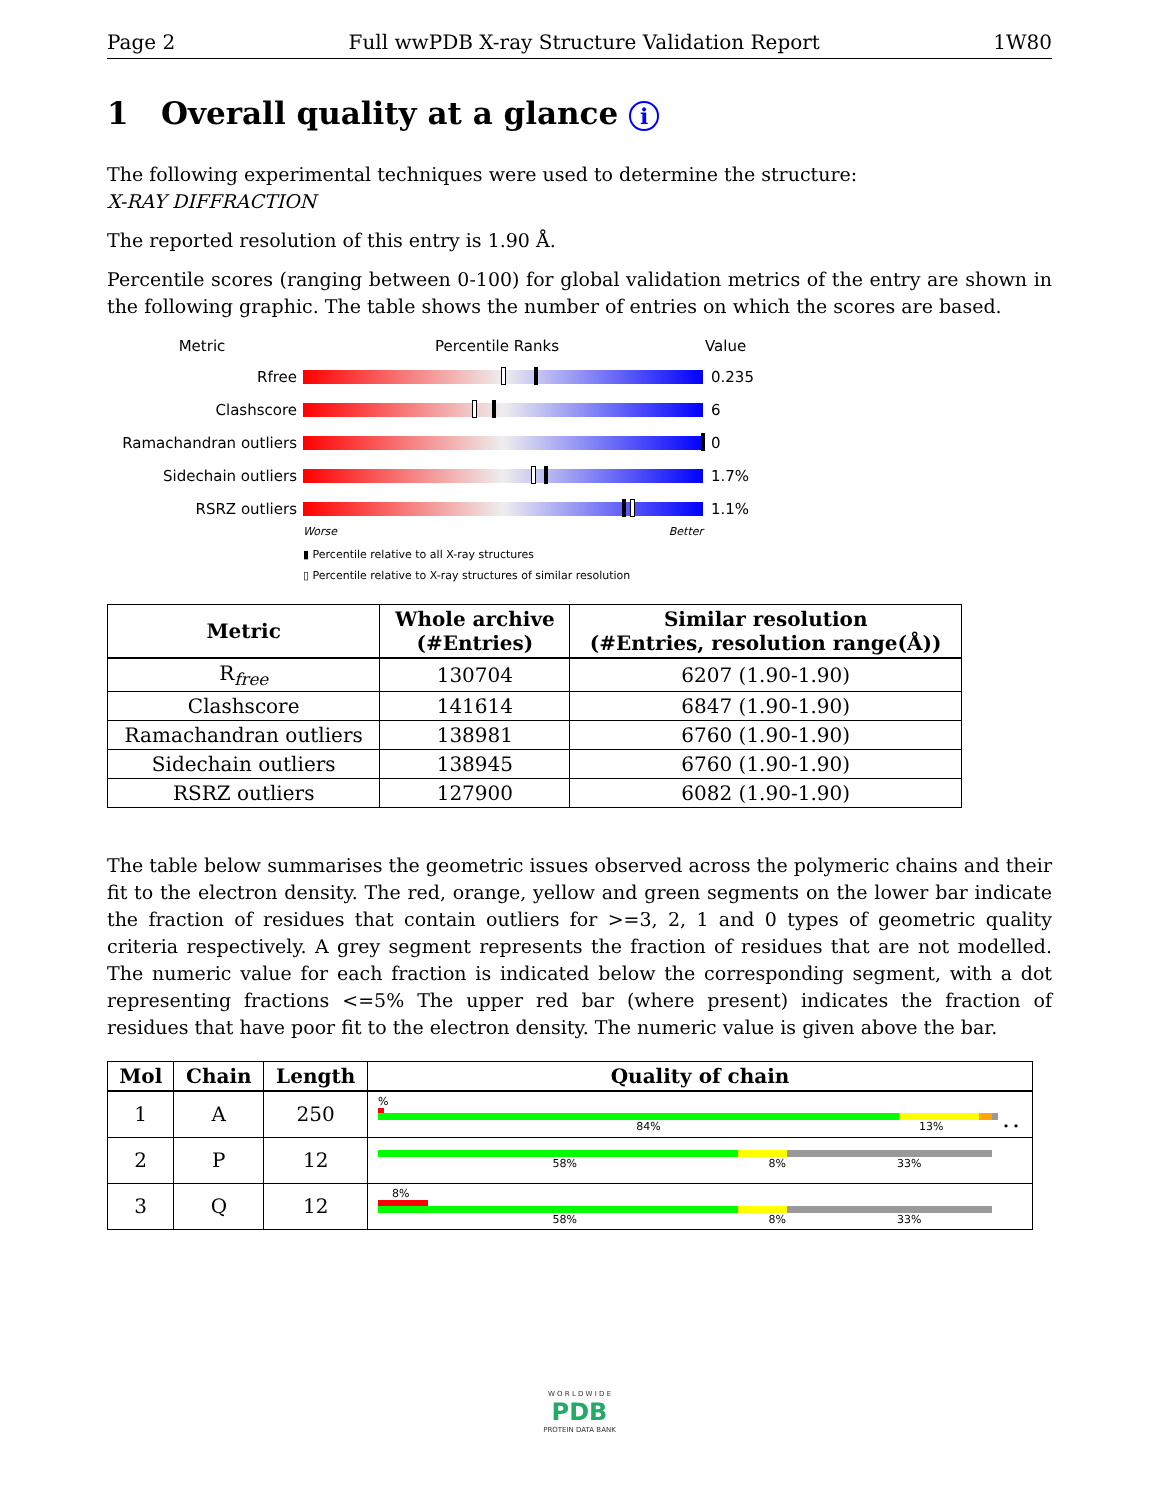Page 2 Full wwPDB X-ray Structure Validation Report 1W80
1 Overall quality at a glance i
The following experimental techniques were used to determine the structure:
X-RAY DIFFRACTION
The reported resolution of this entry is 1.90 Å.
Percentile scores (ranging between 0-100) for global validation metrics of the entry are shown in the following graphic. The table shows the number of entries on which the scores are based.
Metric Percentile Ranks Value
Rfree 0.235
Clashscore 6
Ramachandran outliers 0
Sidechain outliers 1.7%
RSRZ outliers 1.1%
Worse Better
▮ Percentile relative to all X-ray structures
▯ Percentile relative to X-ray structures of similar resolution
| Metric | Whole archive (#Entries) | Similar resolution (#Entries, resolution range(Å)) |
| --- | --- | --- |
| R<sub>free</sub> | 130704 | 6207 (1.90-1.90) |
| Clashscore | 141614 | 6847 (1.90-1.90) |
| Ramachandran outliers | 138981 | 6760 (1.90-1.90) |
| Sidechain outliers | 138945 | 6760 (1.90-1.90) |
| RSRZ outliers | 127900 | 6082 (1.90-1.90) |
The table below summarises the geometric issues observed across the polymeric chains and their fit to the electron density. The red, orange, yellow and green segments on the lower bar indicate the fraction of residues that contain outliers for >=3, 2, 1 and 0 types of geometric quality criteria respectively. A grey segment represents the fraction of residues that are not modelled. The numeric value for each fraction is indicated below the corresponding segment, with a dot representing fractions <=5% The upper red bar (where present) indicates the fraction of residues that have poor fit to the electron density. The numeric value is given above the bar.
| Mol | Chain | Length | Quality of chain |
| --- | --- | --- | --- |
| 1 | A | 250 | % 84% 13% • • |
| 2 | P | 12 | 58% 8% 33% |
| 3 | Q | 12 | 8% 58% 8% 33% |
W O R L D W I D E
PDB
PROTEIN DATA BANK